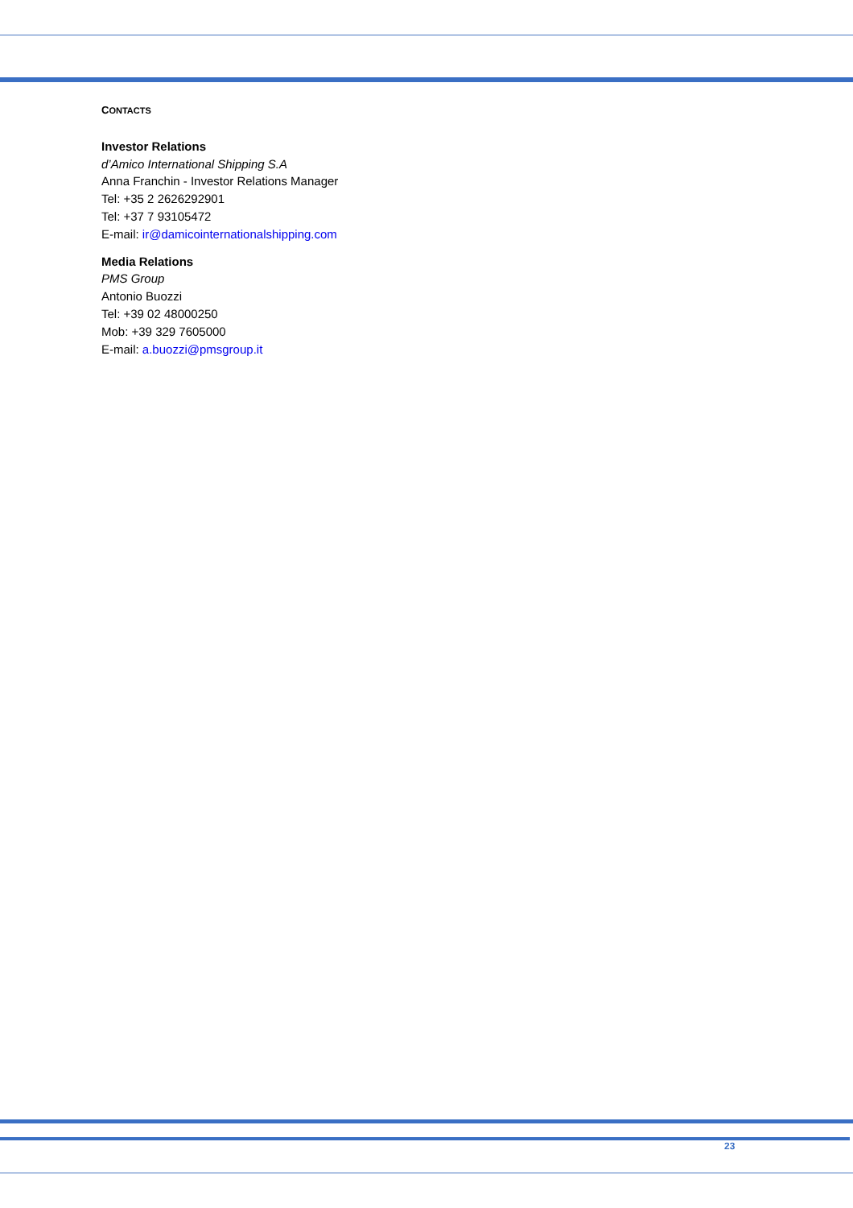CONTACTS
Investor Relations
d’Amico International Shipping S.A
Anna Franchin - Investor Relations Manager
Tel: +35 2 2626292901
Tel: +37 7 93105472
E-mail: ir@damicointernationalshipping.com
Media Relations
PMS Group
Antonio Buozzi
Tel: +39 02 48000250
Mob: +39 329 7605000
E-mail: a.buozzi@pmsgroup.it
23